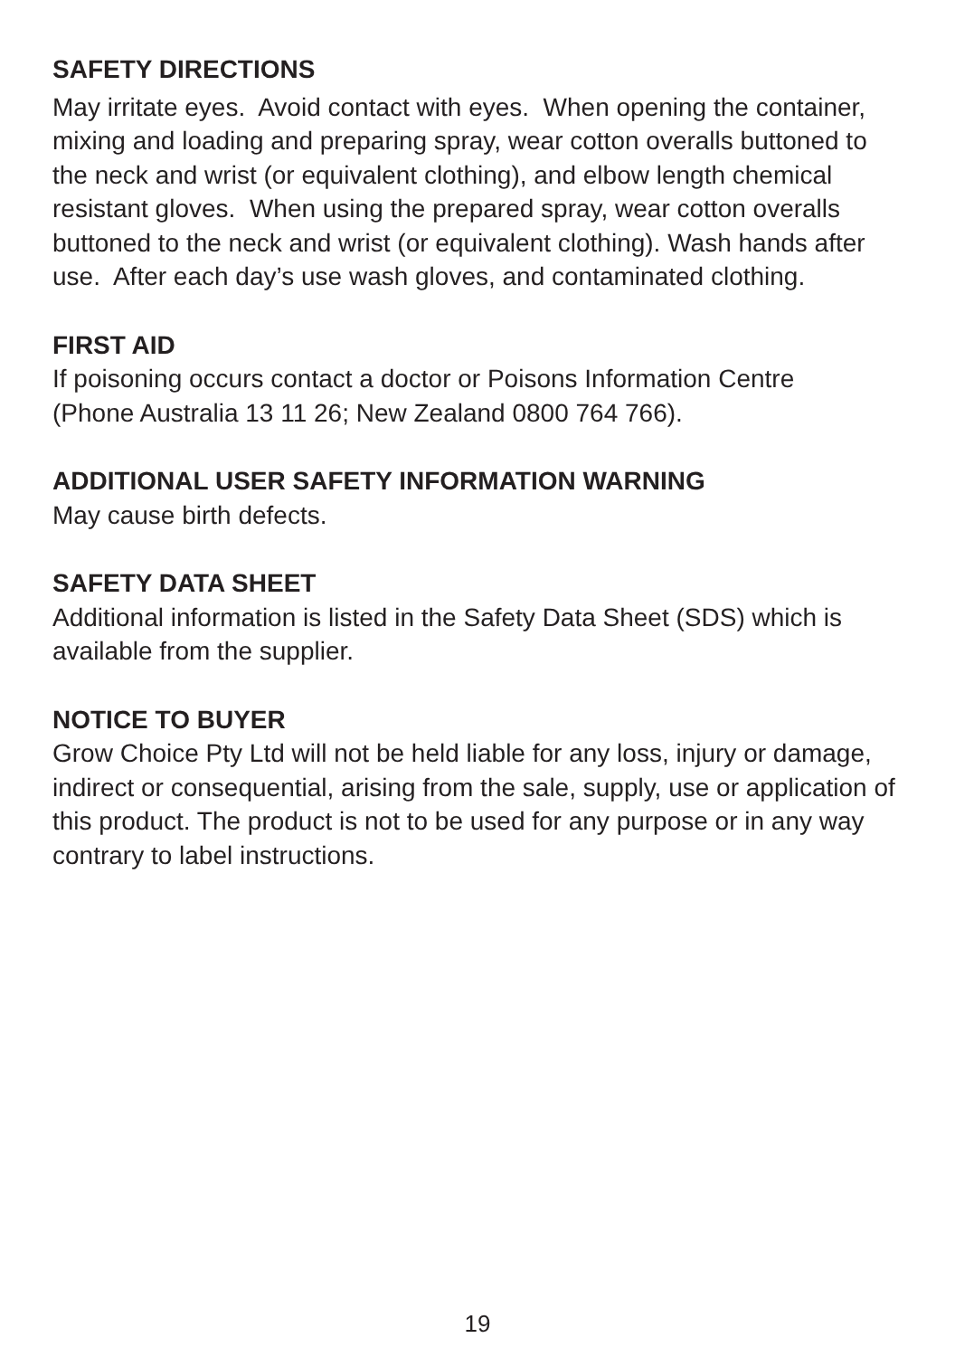SAFETY DIRECTIONS
May irritate eyes. Avoid contact with eyes. When opening the container, mixing and loading and preparing spray, wear cotton overalls buttoned to the neck and wrist (or equivalent clothing), and elbow length chemical resistant gloves. When using the prepared spray, wear cotton overalls buttoned to the neck and wrist (or equivalent clothing). Wash hands after use. After each day’s use wash gloves, and contaminated clothing.
FIRST AID
If poisoning occurs contact a doctor or Poisons Information Centre
(Phone Australia 13 11 26; New Zealand 0800 764 766).
ADDITIONAL USER SAFETY INFORMATION WARNING
May cause birth defects.
SAFETY DATA SHEET
Additional information is listed in the Safety Data Sheet (SDS) which is available from the supplier.
NOTICE TO BUYER
Grow Choice Pty Ltd will not be held liable for any loss, injury or damage, indirect or consequential, arising from the sale, supply, use or application of this product. The product is not to be used for any purpose or in any way contrary to label instructions.
19